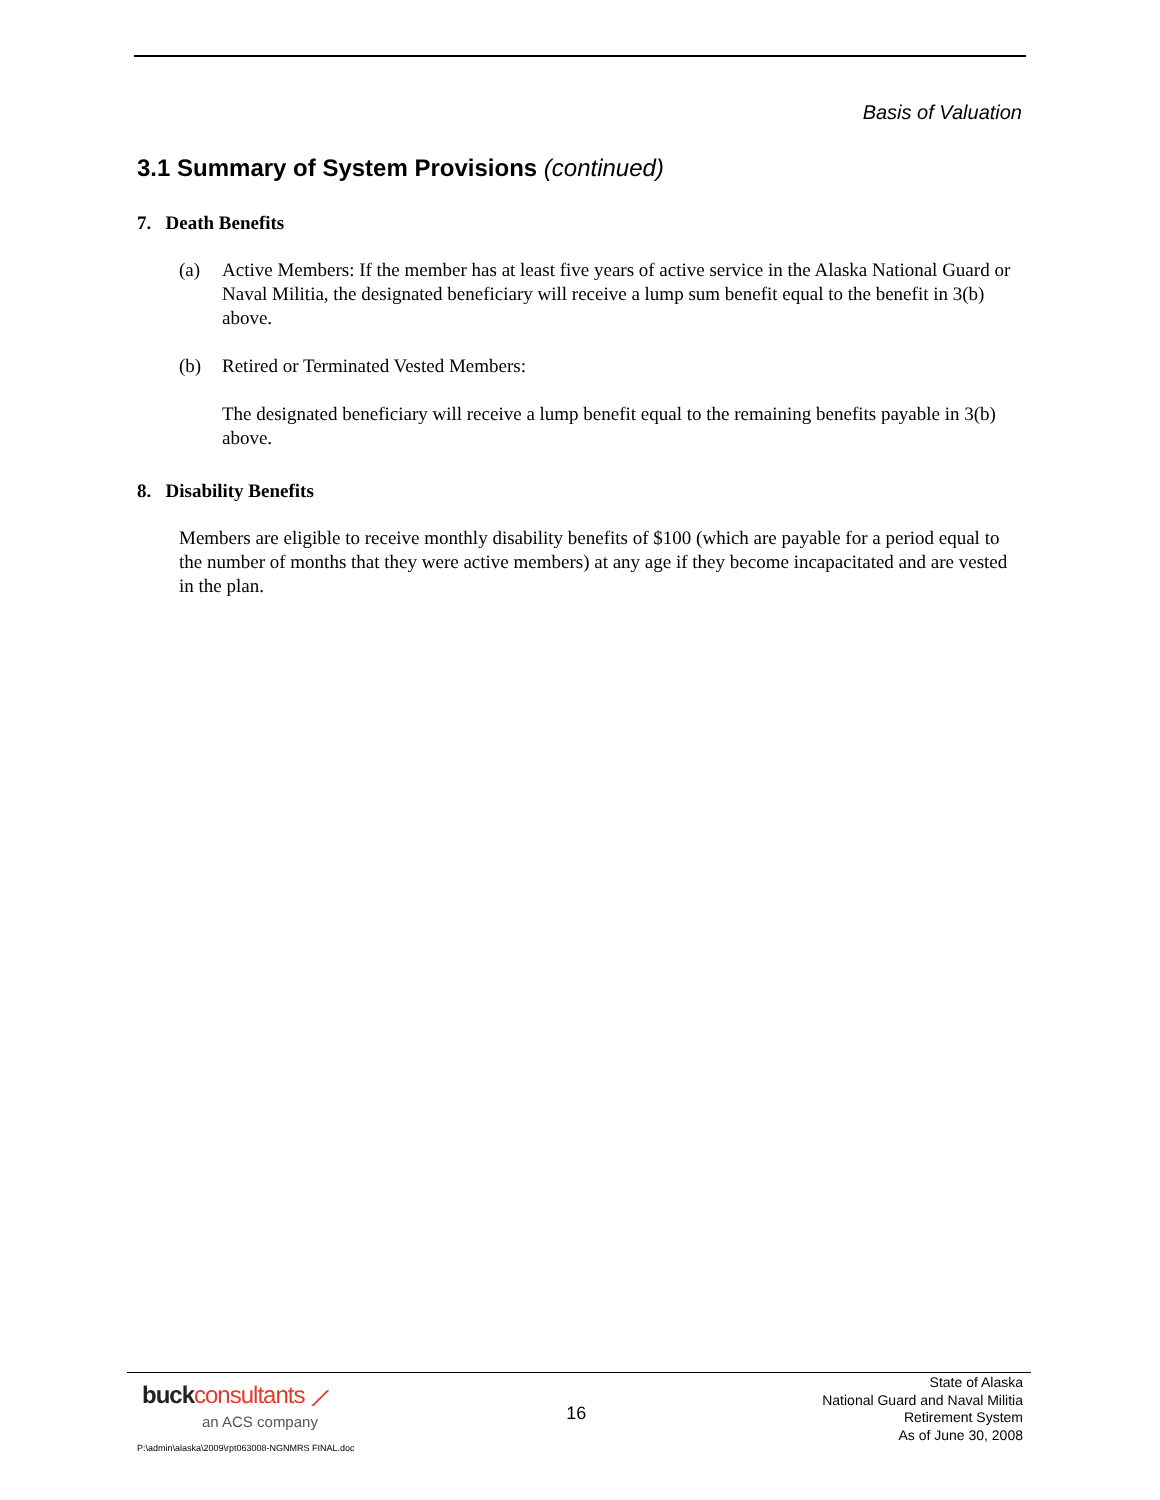Basis of Valuation
3.1 Summary of System Provisions (continued)
7. Death Benefits
(a) Active Members: If the member has at least five years of active service in the Alaska National Guard or Naval Militia, the designated beneficiary will receive a lump sum benefit equal to the benefit in 3(b) above.
(b) Retired or Terminated Vested Members:
The designated beneficiary will receive a lump benefit equal to the remaining benefits payable in 3(b) above.
8. Disability Benefits
Members are eligible to receive monthly disability benefits of $100 (which are payable for a period equal to the number of months that they were active members) at any age if they become incapacitated and are vested in the plan.
buck consultants ⟋
an ACS company
16
State of Alaska
National Guard and Naval Militia
Retirement System
As of June 30, 2008
P:\admin\alaska\2009\rpt063008-NGNMRS FINAL.doc